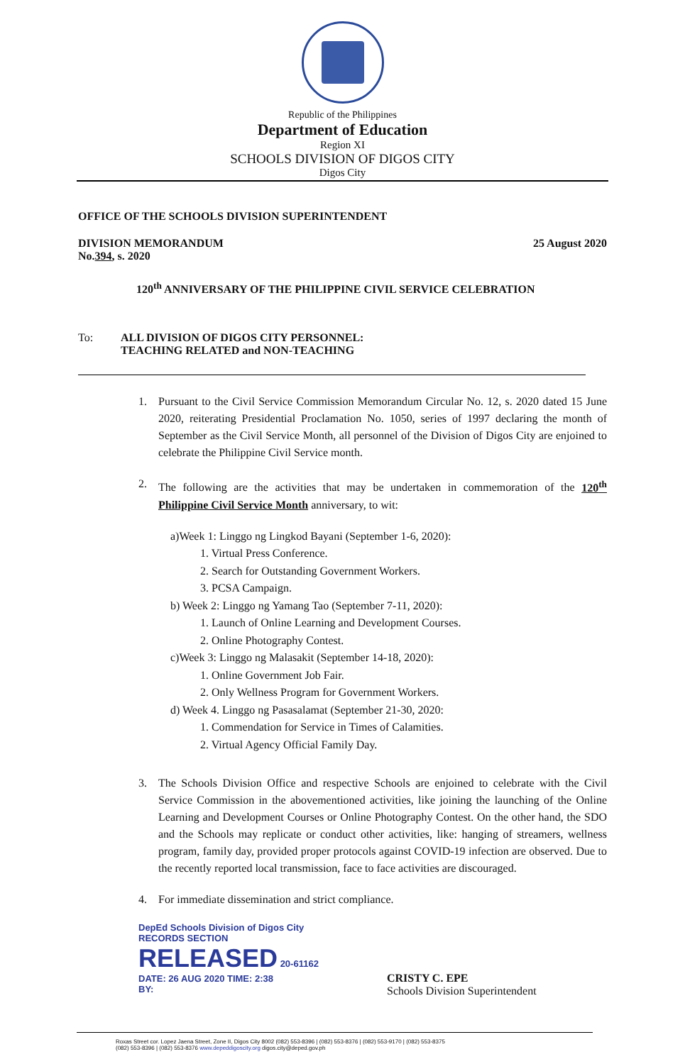Republic of the Philippines
Department of Education
Region XI
SCHOOLS DIVISION OF DIGOS CITY
Digos City
OFFICE OF THE SCHOOLS DIVISION SUPERINTENDENT
DIVISION MEMORANDUM 25 August 2020
No.394, s. 2020
120<sup>th</sup> ANNIVERSARY OF THE PHILIPPINE CIVIL SERVICE CELEBRATION
To: ALL DIVISION OF DIGOS CITY PERSONNEL:
TEACHING RELATED and NON-TEACHING
1. Pursuant to the Civil Service Commission Memorandum Circular No. 12, s. 2020 dated 15 June 2020, reiterating Presidential Proclamation No. 1050, series of 1997 declaring the month of September as the Civil Service Month, all personnel of the Division of Digos City are enjoined to celebrate the Philippine Civil Service month.
2. The following are the activities that may be undertaken in commemoration of the 120<sup>th</sup> Philippine Civil Service Month anniversary, to wit:
a)Week 1: Linggo ng Lingkod Bayani (September 1-6, 2020):
1. Virtual Press Conference.
2. Search for Outstanding Government Workers.
3. PCSA Campaign.
b) Week 2: Linggo ng Yamang Tao (September 7-11, 2020):
1. Launch of Online Learning and Development Courses.
2. Online Photography Contest.
c)Week 3: Linggo ng Malasakit (September 14-18, 2020):
1. Online Government Job Fair.
2. Only Wellness Program for Government Workers.
d) Week 4. Linggo ng Pasasalamat (September 21-30, 2020:
1. Commendation for Service in Times of Calamities.
2. Virtual Agency Official Family Day.
3. The Schools Division Office and respective Schools are enjoined to celebrate with the Civil Service Commission in the abovementioned activities, like joining the launching of the Online Learning and Development Courses or Online Photography Contest. On the other hand, the SDO and the Schools may replicate or conduct other activities, like: hanging of streamers, wellness program, family day, provided proper protocols against COVID-19 infection are observed. Due to the recently reported local transmission, face to face activities are discouraged.
4. For immediate dissemination and strict compliance.
DepEd Schools Division of Digos City
RECORDS SECTION
RELEASED 20-61162
DATE: 26 AUG 2020 TIME: 2:38
BY:
CRISTY C. EPE
Schools Division Superintendent
Roxas Street cor. Lopez Jaena Street, Zone II, Digos City 8002 (082) 553-8396 | (082) 553-8376 | (082) 553-9170 | (082) 553-8375
(082) 553-8396 | (082) 553-8376 www.depeddigoscity.org digos.city@deped.gov.ph